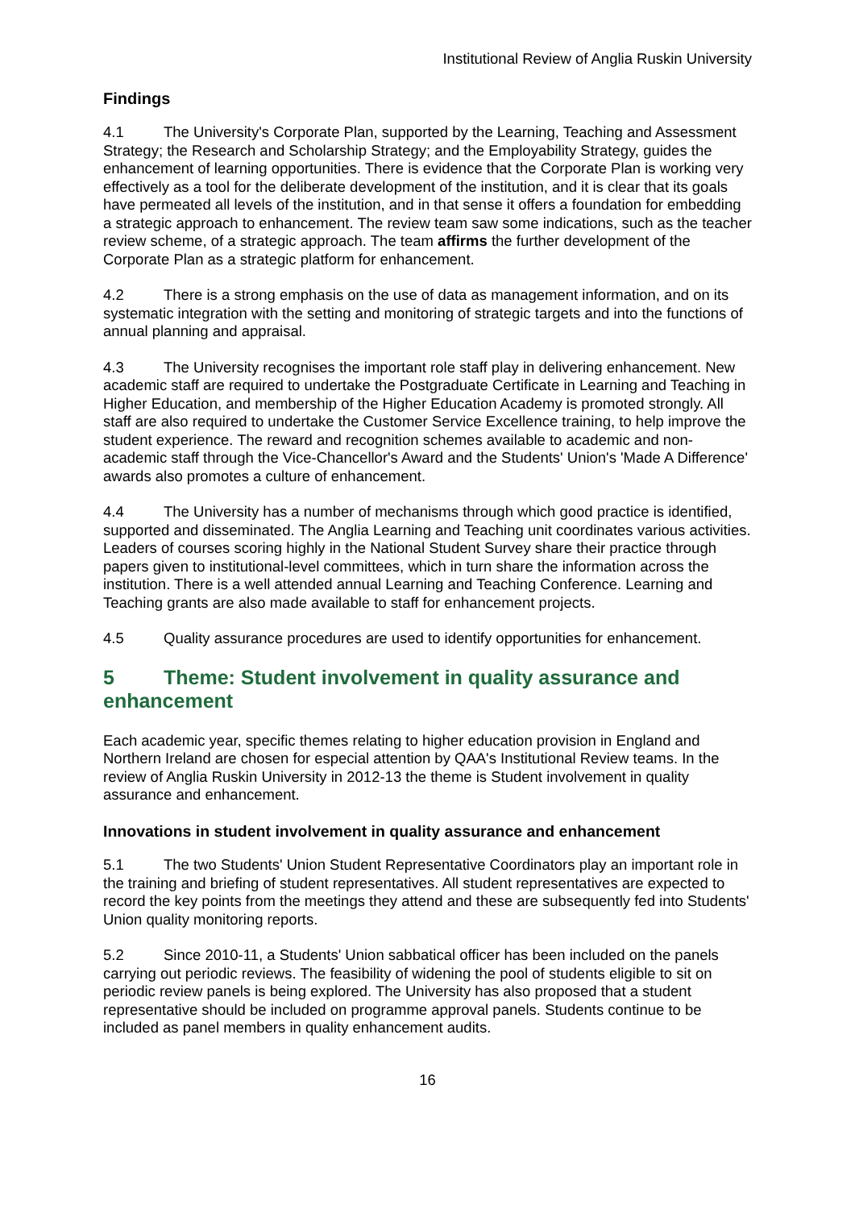Institutional Review of Anglia Ruskin University
Findings
4.1 The University's Corporate Plan, supported by the Learning, Teaching and Assessment Strategy; the Research and Scholarship Strategy; and the Employability Strategy, guides the enhancement of learning opportunities. There is evidence that the Corporate Plan is working very effectively as a tool for the deliberate development of the institution, and it is clear that its goals have permeated all levels of the institution, and in that sense it offers a foundation for embedding a strategic approach to enhancement. The review team saw some indications, such as the teacher review scheme, of a strategic approach. The team affirms the further development of the Corporate Plan as a strategic platform for enhancement.
4.2 There is a strong emphasis on the use of data as management information, and on its systematic integration with the setting and monitoring of strategic targets and into the functions of annual planning and appraisal.
4.3 The University recognises the important role staff play in delivering enhancement. New academic staff are required to undertake the Postgraduate Certificate in Learning and Teaching in Higher Education, and membership of the Higher Education Academy is promoted strongly. All staff are also required to undertake the Customer Service Excellence training, to help improve the student experience. The reward and recognition schemes available to academic and non-academic staff through the Vice-Chancellor's Award and the Students' Union's 'Made A Difference' awards also promotes a culture of enhancement.
4.4 The University has a number of mechanisms through which good practice is identified, supported and disseminated. The Anglia Learning and Teaching unit coordinates various activities. Leaders of courses scoring highly in the National Student Survey share their practice through papers given to institutional-level committees, which in turn share the information across the institution. There is a well attended annual Learning and Teaching Conference. Learning and Teaching grants are also made available to staff for enhancement projects.
4.5 Quality assurance procedures are used to identify opportunities for enhancement.
5 Theme: Student involvement in quality assurance and enhancement
Each academic year, specific themes relating to higher education provision in England and Northern Ireland are chosen for especial attention by QAA's Institutional Review teams. In the review of Anglia Ruskin University in 2012-13 the theme is Student involvement in quality assurance and enhancement.
Innovations in student involvement in quality assurance and enhancement
5.1 The two Students' Union Student Representative Coordinators play an important role in the training and briefing of student representatives. All student representatives are expected to record the key points from the meetings they attend and these are subsequently fed into Students' Union quality monitoring reports.
5.2 Since 2010-11, a Students' Union sabbatical officer has been included on the panels carrying out periodic reviews. The feasibility of widening the pool of students eligible to sit on periodic review panels is being explored. The University has also proposed that a student representative should be included on programme approval panels. Students continue to be included as panel members in quality enhancement audits.
16